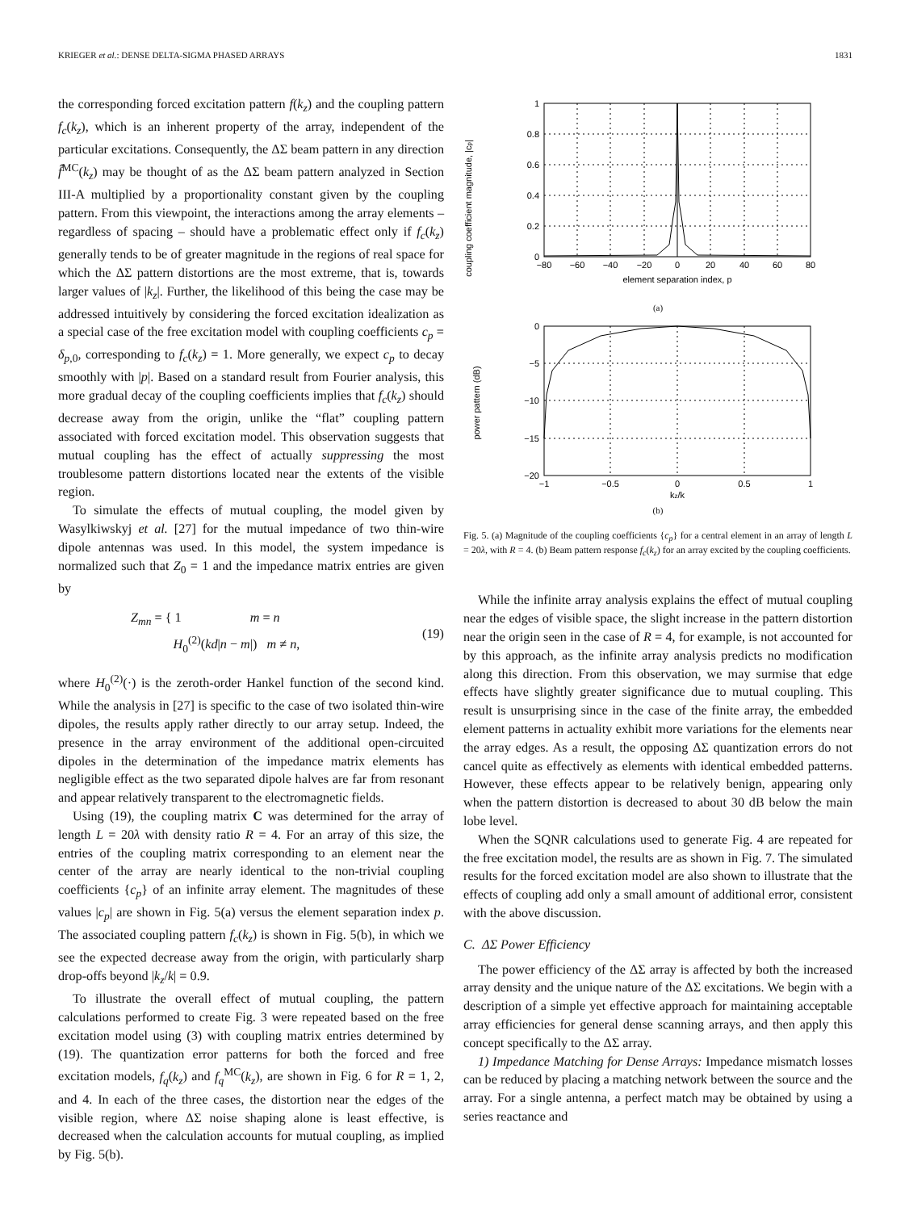KRIEGER et al.: DENSE DELTA-SIGMA PHASED ARRAYS 1831
the corresponding forced excitation pattern f(k<sub>z</sub>) and the coupling pattern f<sub>c</sub>(k<sub>z</sub>), which is an inherent property of the array, independent of the particular excitations. Consequently, the ΔΣ beam pattern in any direction f̂<sup>MC</sup>(k<sub>z</sub>) may be thought of as the ΔΣ beam pattern analyzed in Section III-A multiplied by a proportionality constant given by the coupling pattern. From this viewpoint, the interactions among the array elements – regardless of spacing – should have a problematic effect only if f<sub>c</sub>(k<sub>z</sub>) generally tends to be of greater magnitude in the regions of real space for which the ΔΣ pattern distortions are the most extreme, that is, towards larger values of |k<sub>z</sub>|. Further, the likelihood of this being the case may be addressed intuitively by considering the forced excitation idealization as a special case of the free excitation model with coupling coefficients c<sub>p</sub> = δ<sub>p,0</sub>, corresponding to f<sub>c</sub>(k<sub>z</sub>) = 1. More generally, we expect c<sub>p</sub> to decay smoothly with |p|. Based on a standard result from Fourier analysis, this more gradual decay of the coupling coefficients implies that f<sub>c</sub>(k<sub>z</sub>) should decrease away from the origin, unlike the “flat” coupling pattern associated with forced excitation model. This observation suggests that mutual coupling has the effect of actually suppressing the most troublesome pattern distortions located near the extents of the visible region.
To simulate the effects of mutual coupling, the model given by Wasylkiwskyj et al. [27] for the mutual impedance of two thin-wire dipole antennas was used. In this model, the system impedance is normalized such that Z<sub>0</sub> = 1 and the impedance matrix entries are given by
Z<sub>mn</sub> = { 1 m = n
H<sub>0</sub><sup>(2)</sup>(kd|n − m|) m ≠ n, (19)
where H<sub>0</sub><sup>(2)</sup>(·) is the zeroth-order Hankel function of the second kind. While the analysis in [27] is specific to the case of two isolated thin-wire dipoles, the results apply rather directly to our array setup. Indeed, the presence in the array environment of the additional open-circuited dipoles in the determination of the impedance matrix elements has negligible effect as the two separated dipole halves are far from resonant and appear relatively transparent to the electromagnetic fields.
Using (19), the coupling matrix C was determined for the array of length L = 20λ with density ratio R = 4. For an array of this size, the entries of the coupling matrix corresponding to an element near the center of the array are nearly identical to the non-trivial coupling coefficients {c<sub>p</sub>} of an infinite array element. The magnitudes of these values |c<sub>p</sub>| are shown in Fig. 5(a) versus the element separation index p. The associated coupling pattern f<sub>c</sub>(k<sub>z</sub>) is shown in Fig. 5(b), in which we see the expected decrease away from the origin, with particularly sharp drop-offs beyond |k<sub>z</sub>/k| = 0.9.
To illustrate the overall effect of mutual coupling, the pattern calculations performed to create Fig. 3 were repeated based on the free excitation model using (3) with coupling matrix entries determined by (19). The quantization error patterns for both the forced and free excitation models, f<sub>q</sub>(k<sub>z</sub>) and f<sub>q</sub><sup>MC</sup>(k<sub>z</sub>), are shown in Fig. 6 for R = 1, 2, and 4. In each of the three cases, the distortion near the edges of the visible region, where ΔΣ noise shaping alone is least effective, is decreased when the calculation accounts for mutual coupling, as implied by Fig. 5(b).
coupling coefficient magnitude, |cp|
1
0.8
0.6
0.4
0.2
0
−80
−60
−40
−20
0
20
40
60
80
element separation index, p
(a)
power pattern (dB)
0
−5
−10
−15
−20
−1
−0.5
0
0.5
1
kz/k
(b)
Fig. 5. (a) Magnitude of the coupling coefficients {c<sub>p</sub>} for a central element in an array of length L = 20λ, with R = 4. (b) Beam pattern response f<sub>c</sub>(k<sub>z</sub>) for an array excited by the coupling coefficients.
While the infinite array analysis explains the effect of mutual coupling near the edges of visible space, the slight increase in the pattern distortion near the origin seen in the case of R = 4, for example, is not accounted for by this approach, as the infinite array analysis predicts no modification along this direction. From this observation, we may surmise that edge effects have slightly greater significance due to mutual coupling. This result is unsurprising since in the case of the finite array, the embedded element patterns in actuality exhibit more variations for the elements near the array edges. As a result, the opposing ΔΣ quantization errors do not cancel quite as effectively as elements with identical embedded patterns. However, these effects appear to be relatively benign, appearing only when the pattern distortion is decreased to about 30 dB below the main lobe level.
When the SQNR calculations used to generate Fig. 4 are repeated for the free excitation model, the results are as shown in Fig. 7. The simulated results for the forced excitation model are also shown to illustrate that the effects of coupling add only a small amount of additional error, consistent with the above discussion.
C. ΔΣ Power Efficiency
The power efficiency of the ΔΣ array is affected by both the increased array density and the unique nature of the ΔΣ excitations. We begin with a description of a simple yet effective approach for maintaining acceptable array efficiencies for general dense scanning arrays, and then apply this concept specifically to the ΔΣ array.
1) Impedance Matching for Dense Arrays: Impedance mismatch losses can be reduced by placing a matching network between the source and the array. For a single antenna, a perfect match may be obtained by using a series reactance and